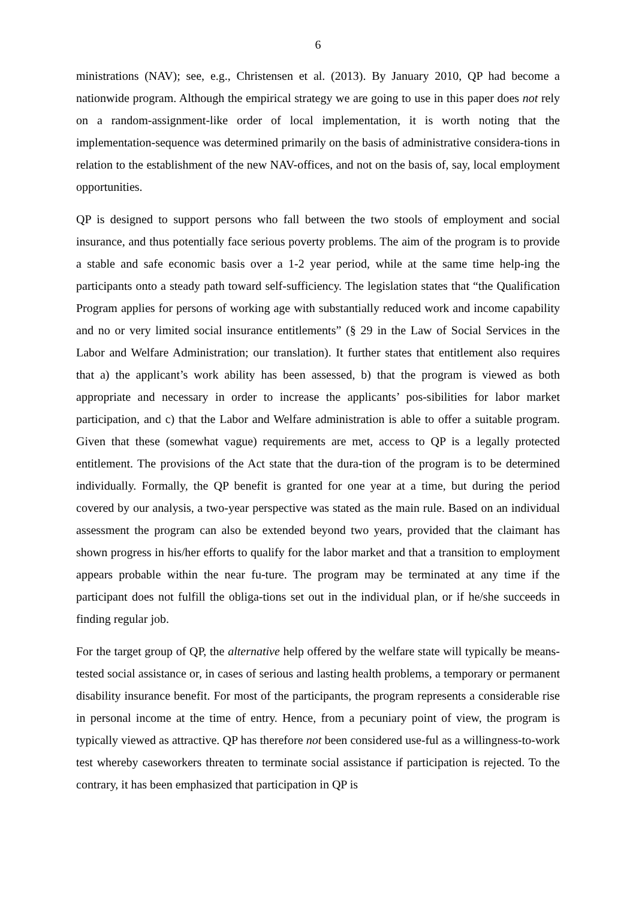6
ministrations (NAV); see, e.g., Christensen et al. (2013). By January 2010, QP had become a nationwide program. Although the empirical strategy we are going to use in this paper does not rely on a random-assignment-like order of local implementation, it is worth noting that the implementation-sequence was determined primarily on the basis of administrative considera-tions in relation to the establishment of the new NAV-offices, and not on the basis of, say, local employment opportunities.
QP is designed to support persons who fall between the two stools of employment and social insurance, and thus potentially face serious poverty problems. The aim of the program is to provide a stable and safe economic basis over a 1-2 year period, while at the same time help-ing the participants onto a steady path toward self-sufficiency. The legislation states that “the Qualification Program applies for persons of working age with substantially reduced work and income capability and no or very limited social insurance entitlements” (§ 29 in the Law of Social Services in the Labor and Welfare Administration; our translation). It further states that entitlement also requires that a) the applicant’s work ability has been assessed, b) that the program is viewed as both appropriate and necessary in order to increase the applicants’ pos-sibilities for labor market participation, and c) that the Labor and Welfare administration is able to offer a suitable program. Given that these (somewhat vague) requirements are met, access to QP is a legally protected entitlement. The provisions of the Act state that the dura-tion of the program is to be determined individually. Formally, the QP benefit is granted for one year at a time, but during the period covered by our analysis, a two-year perspective was stated as the main rule. Based on an individual assessment the program can also be extended beyond two years, provided that the claimant has shown progress in his/her efforts to qualify for the labor market and that a transition to employment appears probable within the near fu-ture. The program may be terminated at any time if the participant does not fulfill the obliga-tions set out in the individual plan, or if he/she succeeds in finding regular job.
For the target group of QP, the alternative help offered by the welfare state will typically be means-tested social assistance or, in cases of serious and lasting health problems, a temporary or permanent disability insurance benefit. For most of the participants, the program represents a considerable rise in personal income at the time of entry. Hence, from a pecuniary point of view, the program is typically viewed as attractive. QP has therefore not been considered use-ful as a willingness-to-work test whereby caseworkers threaten to terminate social assistance if participation is rejected. To the contrary, it has been emphasized that participation in QP is